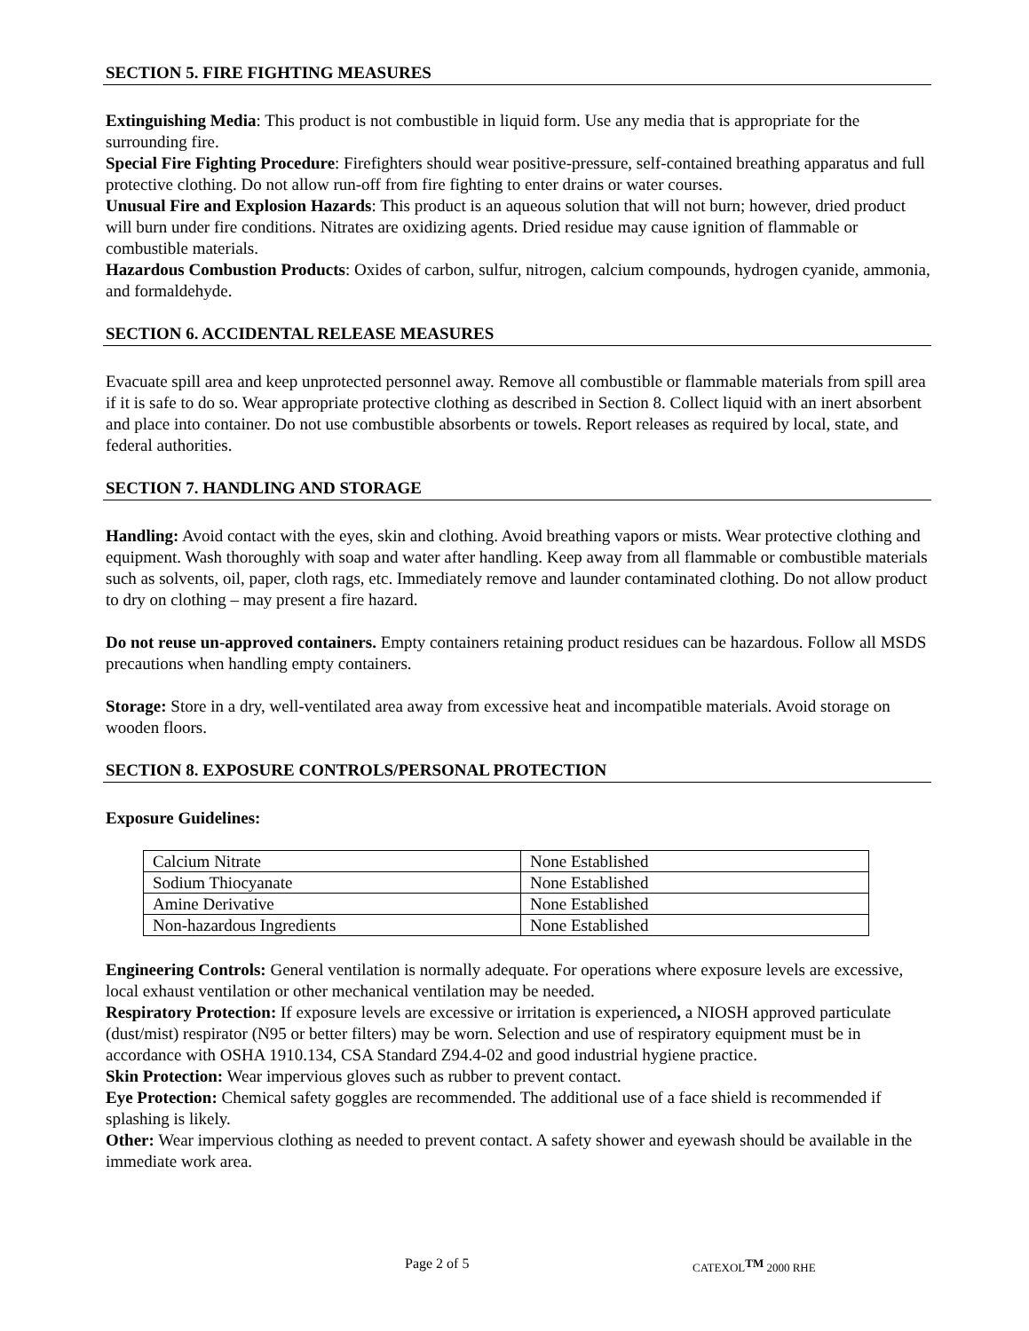SECTION 5. FIRE FIGHTING MEASURES
Extinguishing Media: This product is not combustible in liquid form. Use any media that is appropriate for the surrounding fire.
Special Fire Fighting Procedure: Firefighters should wear positive-pressure, self-contained breathing apparatus and full protective clothing. Do not allow run-off from fire fighting to enter drains or water courses.
Unusual Fire and Explosion Hazards: This product is an aqueous solution that will not burn; however, dried product will burn under fire conditions. Nitrates are oxidizing agents. Dried residue may cause ignition of flammable or combustible materials.
Hazardous Combustion Products: Oxides of carbon, sulfur, nitrogen, calcium compounds, hydrogen cyanide, ammonia, and formaldehyde.
SECTION 6. ACCIDENTAL RELEASE MEASURES
Evacuate spill area and keep unprotected personnel away. Remove all combustible or flammable materials from spill area if it is safe to do so. Wear appropriate protective clothing as described in Section 8. Collect liquid with an inert absorbent and place into container. Do not use combustible absorbents or towels. Report releases as required by local, state, and federal authorities.
SECTION 7. HANDLING AND STORAGE
Handling: Avoid contact with the eyes, skin and clothing. Avoid breathing vapors or mists. Wear protective clothing and equipment. Wash thoroughly with soap and water after handling. Keep away from all flammable or combustible materials such as solvents, oil, paper, cloth rags, etc. Immediately remove and launder contaminated clothing. Do not allow product to dry on clothing – may present a fire hazard.
Do not reuse un-approved containers. Empty containers retaining product residues can be hazardous. Follow all MSDS precautions when handling empty containers.
Storage: Store in a dry, well-ventilated area away from excessive heat and incompatible materials. Avoid storage on wooden floors.
SECTION 8. EXPOSURE CONTROLS/PERSONAL PROTECTION
Exposure Guidelines:
| Calcium Nitrate | None Established |
| Sodium Thiocyanate | None Established |
| Amine Derivative | None Established |
| Non-hazardous Ingredients | None Established |
Engineering Controls: General ventilation is normally adequate. For operations where exposure levels are excessive, local exhaust ventilation or other mechanical ventilation may be needed.
Respiratory Protection: If exposure levels are excessive or irritation is experienced, a NIOSH approved particulate (dust/mist) respirator (N95 or better filters) may be worn. Selection and use of respiratory equipment must be in accordance with OSHA 1910.134, CSA Standard Z94.4-02 and good industrial hygiene practice.
Skin Protection: Wear impervious gloves such as rubber to prevent contact.
Eye Protection: Chemical safety goggles are recommended. The additional use of a face shield is recommended if splashing is likely.
Other: Wear impervious clothing as needed to prevent contact. A safety shower and eyewash should be available in the immediate work area.
Page 2 of 5 CATEXOL<sup>TM</sup> 2000 RHE